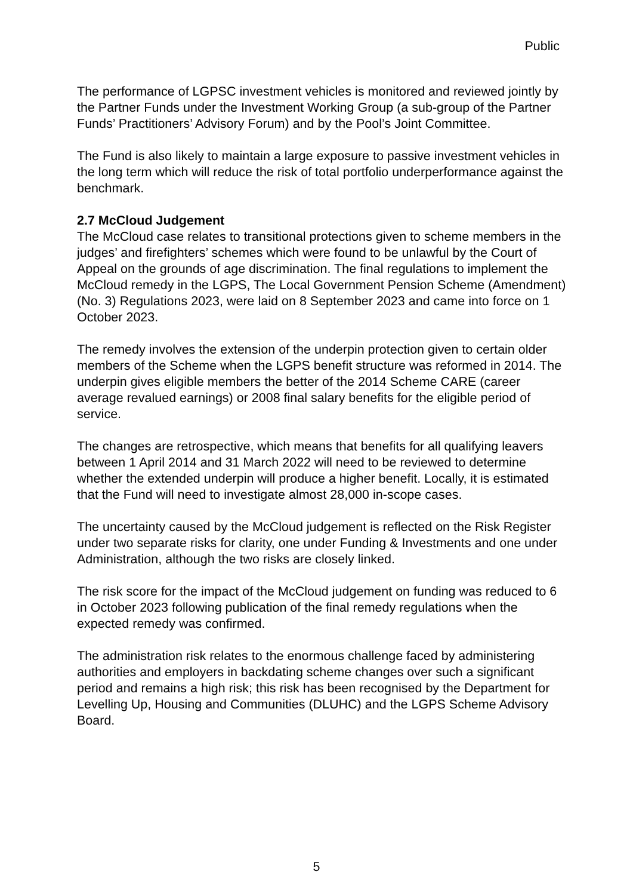Public
The performance of LGPSC investment vehicles is monitored and reviewed jointly by the Partner Funds under the Investment Working Group (a sub-group of the Partner Funds’ Practitioners’ Advisory Forum) and by the Pool’s Joint Committee.
The Fund is also likely to maintain a large exposure to passive investment vehicles in the long term which will reduce the risk of total portfolio underperformance against the benchmark.
2.7 McCloud Judgement
The McCloud case relates to transitional protections given to scheme members in the judges’ and firefighters’ schemes which were found to be unlawful by the Court of Appeal on the grounds of age discrimination. The final regulations to implement the McCloud remedy in the LGPS, The Local Government Pension Scheme (Amendment) (No. 3) Regulations 2023, were laid on 8 September 2023 and came into force on 1 October 2023.
The remedy involves the extension of the underpin protection given to certain older members of the Scheme when the LGPS benefit structure was reformed in 2014. The underpin gives eligible members the better of the 2014 Scheme CARE (career average revalued earnings) or 2008 final salary benefits for the eligible period of service.
The changes are retrospective, which means that benefits for all qualifying leavers between 1 April 2014 and 31 March 2022 will need to be reviewed to determine whether the extended underpin will produce a higher benefit. Locally, it is estimated that the Fund will need to investigate almost 28,000 in-scope cases.
The uncertainty caused by the McCloud judgement is reflected on the Risk Register under two separate risks for clarity, one under Funding & Investments and one under Administration, although the two risks are closely linked.
The risk score for the impact of the McCloud judgement on funding was reduced to 6 in October 2023 following publication of the final remedy regulations when the expected remedy was confirmed.
The administration risk relates to the enormous challenge faced by administering authorities and employers in backdating scheme changes over such a significant period and remains a high risk; this risk has been recognised by the Department for Levelling Up, Housing and Communities (DLUHC) and the LGPS Scheme Advisory Board.
5